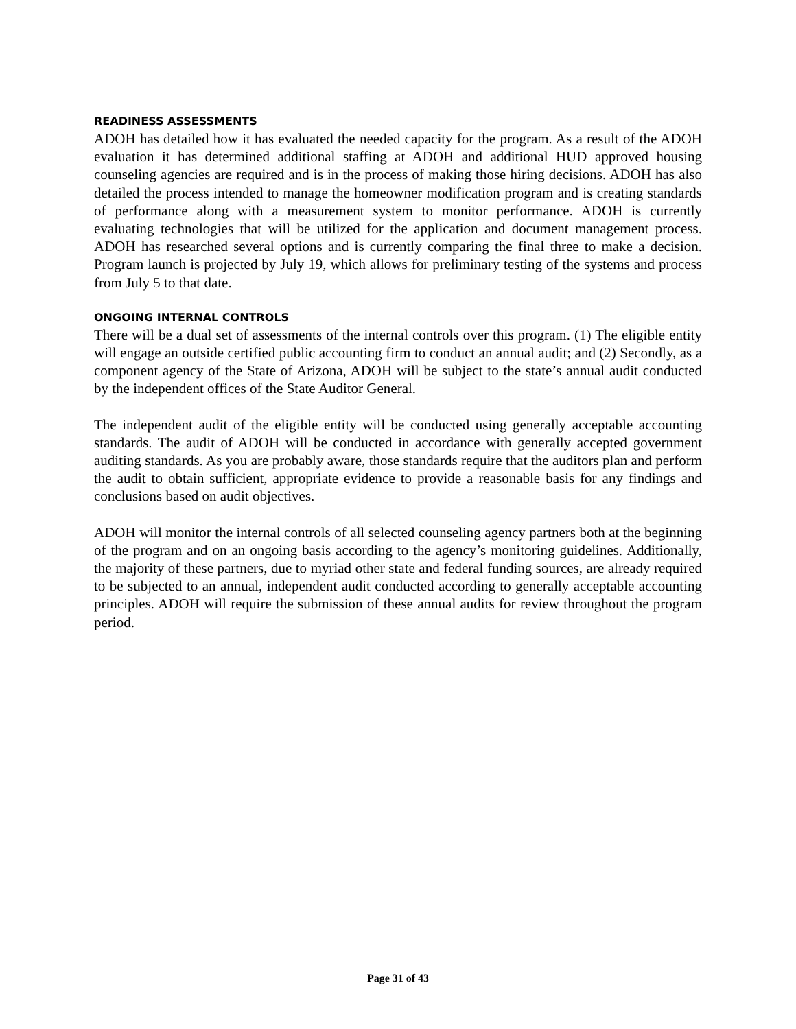READINESS ASSESSMENTS
ADOH has detailed how it has evaluated the needed capacity for the program. As a result of the ADOH evaluation it has determined additional staffing at ADOH and additional HUD approved housing counseling agencies are required and is in the process of making those hiring decisions. ADOH has also detailed the process intended to manage the homeowner modification program and is creating standards of performance along with a measurement system to monitor performance. ADOH is currently evaluating technologies that will be utilized for the application and document management process. ADOH has researched several options and is currently comparing the final three to make a decision. Program launch is projected by July 19, which allows for preliminary testing of the systems and process from July 5 to that date.
ONGOING INTERNAL CONTROLS
There will be a dual set of assessments of the internal controls over this program. (1) The eligible entity will engage an outside certified public accounting firm to conduct an annual audit; and (2) Secondly, as a component agency of the State of Arizona, ADOH will be subject to the state’s annual audit conducted by the independent offices of the State Auditor General.
The independent audit of the eligible entity will be conducted using generally acceptable accounting standards. The audit of ADOH will be conducted in accordance with generally accepted government auditing standards. As you are probably aware, those standards require that the auditors plan and perform the audit to obtain sufficient, appropriate evidence to provide a reasonable basis for any findings and conclusions based on audit objectives.
ADOH will monitor the internal controls of all selected counseling agency partners both at the beginning of the program and on an ongoing basis according to the agency’s monitoring guidelines. Additionally, the majority of these partners, due to myriad other state and federal funding sources, are already required to be subjected to an annual, independent audit conducted according to generally acceptable accounting principles. ADOH will require the submission of these annual audits for review throughout the program period.
Page 31 of 43